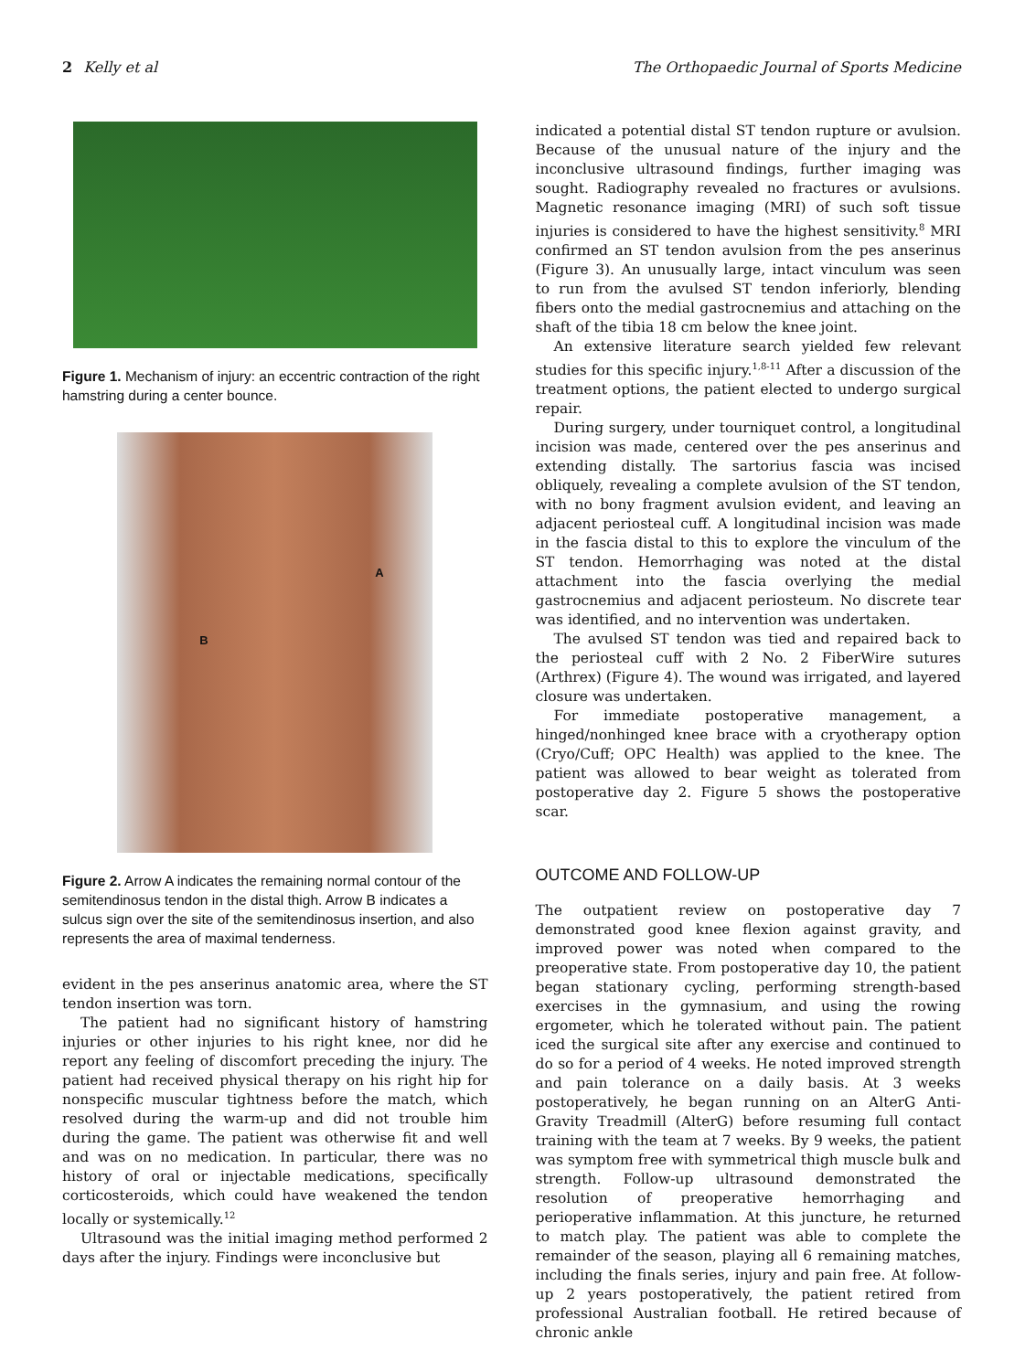2 Kelly et al The Orthopaedic Journal of Sports Medicine
Figure 1. Mechanism of injury: an eccentric contraction of the right hamstring during a center bounce.
A
B
Figure 2. Arrow A indicates the remaining normal contour of the semitendinosus tendon in the distal thigh. Arrow B indicates a sulcus sign over the site of the semitendinosus insertion, and also represents the area of maximal tenderness.
evident in the pes anserinus anatomic area, where the ST tendon insertion was torn.
The patient had no significant history of hamstring injuries or other injuries to his right knee, nor did he report any feeling of discomfort preceding the injury. The patient had received physical therapy on his right hip for nonspecific muscular tightness before the match, which resolved during the warm-up and did not trouble him during the game. The patient was otherwise fit and well and was on no medication. In particular, there was no history of oral or injectable medications, specifically corticosteroids, which could have weakened the tendon locally or systemically.<sup>12</sup>
Ultrasound was the initial imaging method performed 2 days after the injury. Findings were inconclusive but
indicated a potential distal ST tendon rupture or avulsion. Because of the unusual nature of the injury and the inconclusive ultrasound findings, further imaging was sought. Radiography revealed no fractures or avulsions. Magnetic resonance imaging (MRI) of such soft tissue injuries is considered to have the highest sensitivity.<sup>8</sup> MRI confirmed an ST tendon avulsion from the pes anserinus (Figure 3). An unusually large, intact vinculum was seen to run from the avulsed ST tendon inferiorly, blending fibers onto the medial gastrocnemius and attaching on the shaft of the tibia 18 cm below the knee joint.
An extensive literature search yielded few relevant studies for this specific injury.<sup>1,8-11</sup> After a discussion of the treatment options, the patient elected to undergo surgical repair.
During surgery, under tourniquet control, a longitudinal incision was made, centered over the pes anserinus and extending distally. The sartorius fascia was incised obliquely, revealing a complete avulsion of the ST tendon, with no bony fragment avulsion evident, and leaving an adjacent periosteal cuff. A longitudinal incision was made in the fascia distal to this to explore the vinculum of the ST tendon. Hemorrhaging was noted at the distal attachment into the fascia overlying the medial gastrocnemius and adjacent periosteum. No discrete tear was identified, and no intervention was undertaken.
The avulsed ST tendon was tied and repaired back to the periosteal cuff with 2 No. 2 FiberWire sutures (Arthrex) (Figure 4). The wound was irrigated, and layered closure was undertaken.
For immediate postoperative management, a hinged/nonhinged knee brace with a cryotherapy option (Cryo/Cuff; OPC Health) was applied to the knee. The patient was allowed to bear weight as tolerated from postoperative day 2. Figure 5 shows the postoperative scar.
OUTCOME AND FOLLOW-UP
The outpatient review on postoperative day 7 demonstrated good knee flexion against gravity, and improved power was noted when compared to the preoperative state. From postoperative day 10, the patient began stationary cycling, performing strength-based exercises in the gymnasium, and using the rowing ergometer, which he tolerated without pain. The patient iced the surgical site after any exercise and continued to do so for a period of 4 weeks. He noted improved strength and pain tolerance on a daily basis. At 3 weeks postoperatively, he began running on an AlterG Anti-Gravity Treadmill (AlterG) before resuming full contact training with the team at 7 weeks. By 9 weeks, the patient was symptom free with symmetrical thigh muscle bulk and strength. Follow-up ultrasound demonstrated the resolution of preoperative hemorrhaging and perioperative inflammation. At this juncture, he returned to match play. The patient was able to complete the remainder of the season, playing all 6 remaining matches, including the finals series, injury and pain free. At follow-up 2 years postoperatively, the patient retired from professional Australian football. He retired because of chronic ankle